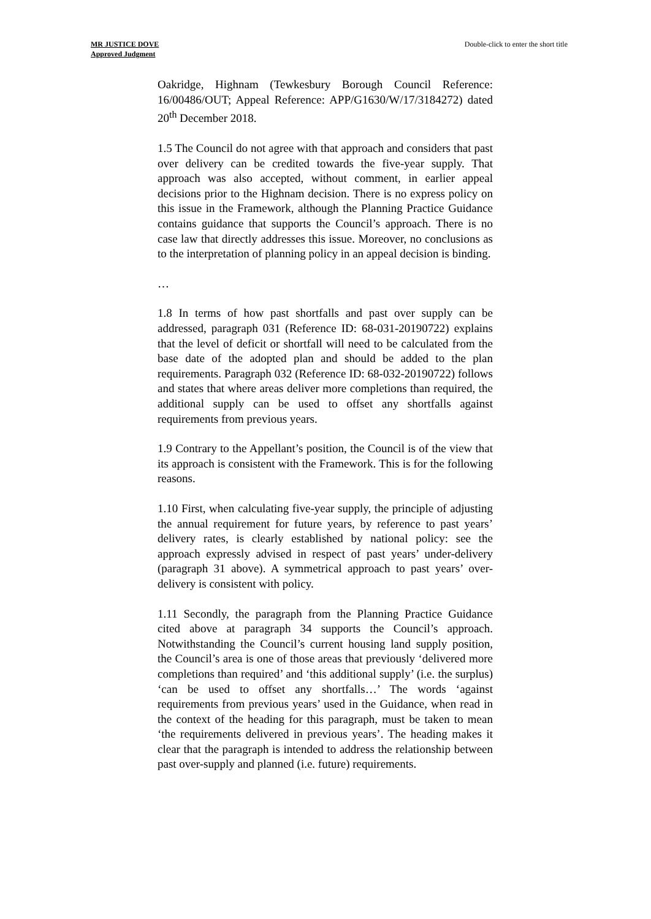MR JUSTICE DOVE
Approved Judgment
Double-click to enter the short title
Oakridge, Highnam (Tewkesbury Borough Council Reference: 16/00486/OUT; Appeal Reference: APP/G1630/W/17/3184272) dated 20<sup>th</sup> December 2018.
1.5 The Council do not agree with that approach and considers that past over delivery can be credited towards the five-year supply. That approach was also accepted, without comment, in earlier appeal decisions prior to the Highnam decision. There is no express policy on this issue in the Framework, although the Planning Practice Guidance contains guidance that supports the Council’s approach. There is no case law that directly addresses this issue. Moreover, no conclusions as to the interpretation of planning policy in an appeal decision is binding.
…
1.8 In terms of how past shortfalls and past over supply can be addressed, paragraph 031 (Reference ID: 68-031-20190722) explains that the level of deficit or shortfall will need to be calculated from the base date of the adopted plan and should be added to the plan requirements. Paragraph 032 (Reference ID: 68-032-20190722) follows and states that where areas deliver more completions than required, the additional supply can be used to offset any shortfalls against requirements from previous years.
1.9 Contrary to the Appellant’s position, the Council is of the view that its approach is consistent with the Framework. This is for the following reasons.
1.10 First, when calculating five-year supply, the principle of adjusting the annual requirement for future years, by reference to past years’ delivery rates, is clearly established by national policy: see the approach expressly advised in respect of past years’ under-delivery (paragraph 31 above). A symmetrical approach to past years’ over-delivery is consistent with policy.
1.11 Secondly, the paragraph from the Planning Practice Guidance cited above at paragraph 34 supports the Council’s approach. Notwithstanding the Council’s current housing land supply position, the Council’s area is one of those areas that previously ‘delivered more completions than required’ and ‘this additional supply’ (i.e. the surplus) ‘can be used to offset any shortfalls…’ The words ‘against requirements from previous years’ used in the Guidance, when read in the context of the heading for this paragraph, must be taken to mean ‘the requirements delivered in previous years’. The heading makes it clear that the paragraph is intended to address the relationship between past over-supply and planned (i.e. future) requirements.